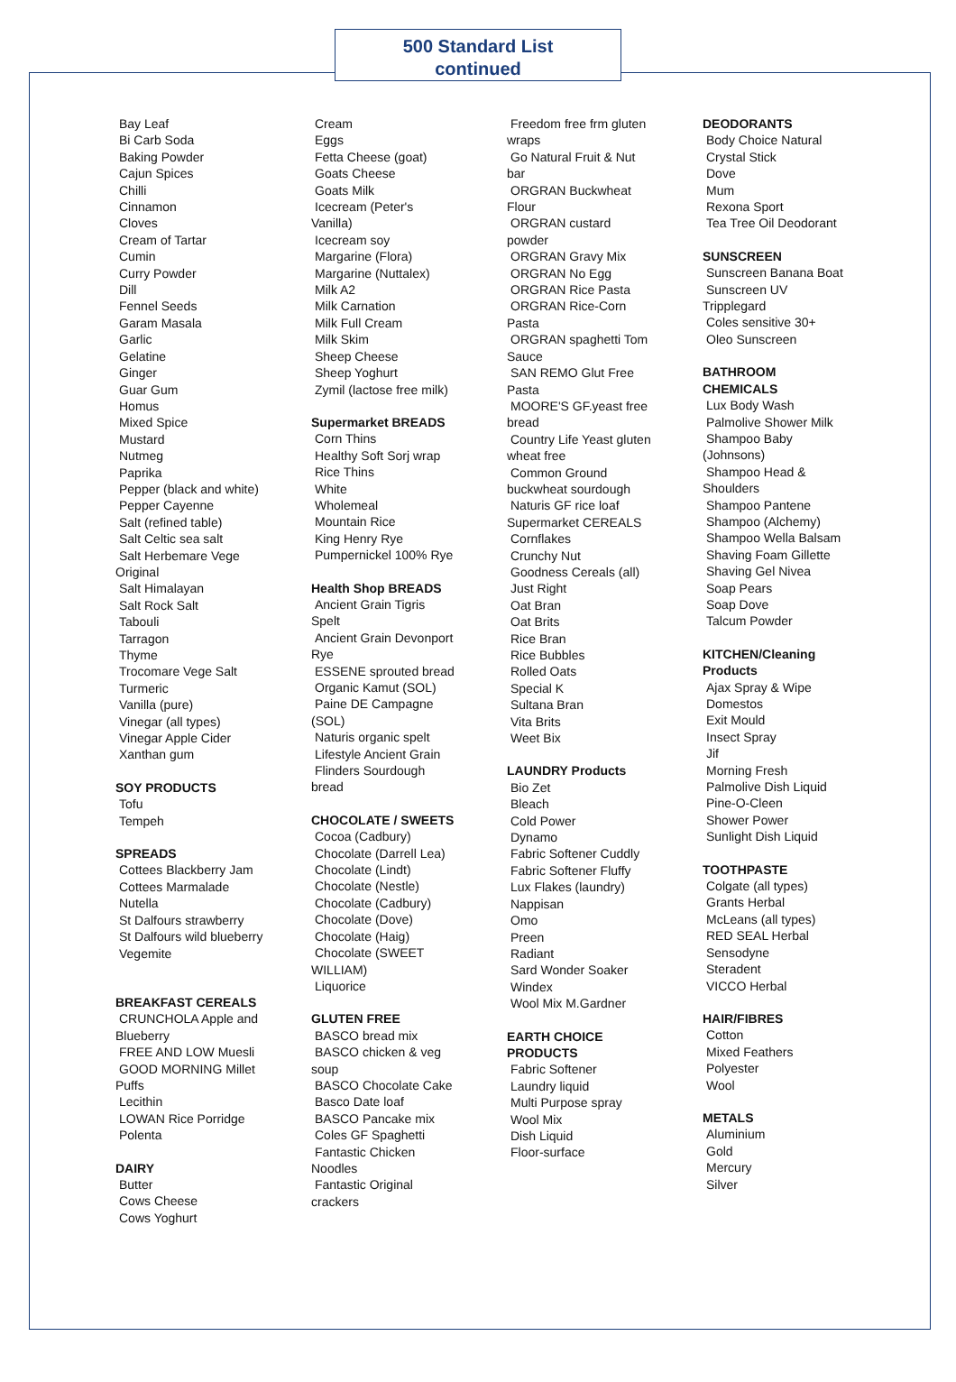500 Standard List
continued
Bay Leaf
Bi Carb Soda
Baking Powder
Cajun Spices
Chilli
Cinnamon
Cloves
Cream of Tartar
Cumin
Curry Powder
Dill
Fennel Seeds
Garam Masala
Garlic
Gelatine
Ginger
Guar Gum
Homus
Mixed Spice
Mustard
Nutmeg
Paprika
Pepper (black and white)
Pepper Cayenne
Salt (refined table)
Salt Celtic sea salt
Salt Herbemare Vege
Original
Salt Himalayan
Salt Rock Salt
Tabouli
Tarragon
Thyme
Trocomare Vege Salt
Turmeric
Vanilla (pure)
Vinegar (all types)
Vinegar Apple Cider
Xanthan gum
SOY PRODUCTS
Tofu
Tempeh
SPREADS
Cottees Blackberry Jam
Cottees Marmalade
Nutella
St Dalfours strawberry
St Dalfours wild blueberry
Vegemite
BREAKFAST CEREALS
CRUNCHOLA Apple and
Blueberry
FREE AND LOW Muesli
GOOD MORNING Millet
Puffs
Lecithin
LOWAN Rice Porridge
Polenta
DAIRY
Butter
Cows Cheese
Cows Yoghurt
Cream
Eggs
Fetta Cheese (goat)
Goats Cheese
Goats Milk
Icecream (Peter's
Vanilla)
Icecream soy
Margarine (Flora)
Margarine (Nuttalex)
Milk A2
Milk Carnation
Milk Full Cream
Milk Skim
Sheep Cheese
Sheep Yoghurt
Zymil (lactose free milk)
Supermarket BREADS
Corn Thins
Healthy Soft Sorj wrap
Rice Thins
White
Wholemeal
Mountain Rice
King Henry Rye
Pumpernickel 100% Rye
Health Shop BREADS
Ancient Grain Tigris
Spelt
Ancient Grain Devonport
Rye
ESSENE sprouted bread
Organic Kamut (SOL)
Paine DE Campagne
(SOL)
Naturis organic spelt
Lifestyle Ancient Grain
Flinders Sourdough
bread
CHOCOLATE / SWEETS
Cocoa (Cadbury)
Chocolate (Darrell Lea)
Chocolate (Lindt)
Chocolate (Nestle)
Chocolate (Cadbury)
Chocolate (Dove)
Chocolate (Haig)
Chocolate (SWEET
WILLIAM)
Liquorice
GLUTEN FREE
BASCO bread mix
BASCO chicken & veg
soup
BASCO Chocolate Cake
Basco Date loaf
BASCO Pancake mix
Coles GF Spaghetti
Fantastic Chicken
Noodles
Fantastic Original
crackers
Freedom free frm gluten
wraps
Go Natural Fruit & Nut
bar
ORGRAN Buckwheat
Flour
ORGRAN custard
powder
ORGRAN Gravy Mix
ORGRAN No Egg
ORGRAN Rice Pasta
ORGRAN Rice-Corn
Pasta
ORGRAN spaghetti Tom
Sauce
SAN REMO Glut Free
Pasta
MOORE'S GF.yeast free
bread
Country Life Yeast gluten
wheat free
Common Ground
buckwheat sourdough
Naturis GF rice loaf
Supermarket CEREALS
Cornflakes
Crunchy Nut
Goodness Cereals (all)
Just Right
Oat Bran
Oat Brits
Rice Bran
Rice Bubbles
Rolled Oats
Special K
Sultana Bran
Vita Brits
Weet Bix
LAUNDRY Products
Bio Zet
Bleach
Cold Power
Dynamo
Fabric Softener Cuddly
Fabric Softener Fluffy
Lux Flakes (laundry)
Nappisan
Omo
Preen
Radiant
Sard Wonder Soaker
Windex
Wool Mix M.Gardner
EARTH CHOICE
PRODUCTS
Fabric Softener
Laundry liquid
Multi Purpose spray
Wool Mix
Dish Liquid
Floor-surface
DEODORANTS
Body Choice Natural
Crystal Stick
Dove
Mum
Rexona Sport
Tea Tree Oil Deodorant
SUNSCREEN
Sunscreen Banana Boat
Sunscreen UV
Tripplegard
Coles sensitive 30+
Oleo Sunscreen
BATHROOM
CHEMICALS
Lux Body Wash
Palmolive Shower Milk
Shampoo Baby
(Johnsons)
Shampoo Head &
Shoulders
Shampoo Pantene
Shampoo (Alchemy)
Shampoo Wella Balsam
Shaving Foam Gillette
Shaving Gel Nivea
Soap Pears
Soap Dove
Talcum Powder
KITCHEN/Cleaning
Products
Ajax Spray & Wipe
Domestos
Exit Mould
Insect Spray
Jif
Morning Fresh
Palmolive Dish Liquid
Pine-O-Cleen
Shower Power
Sunlight Dish Liquid
TOOTHPASTE
Colgate (all types)
Grants Herbal
McLeans (all types)
RED SEAL Herbal
Sensodyne
Steradent
VICCO Herbal
HAIR/FIBRES
Cotton
Mixed Feathers
Polyester
Wool
METALS
Aluminium
Gold
Mercury
Silver